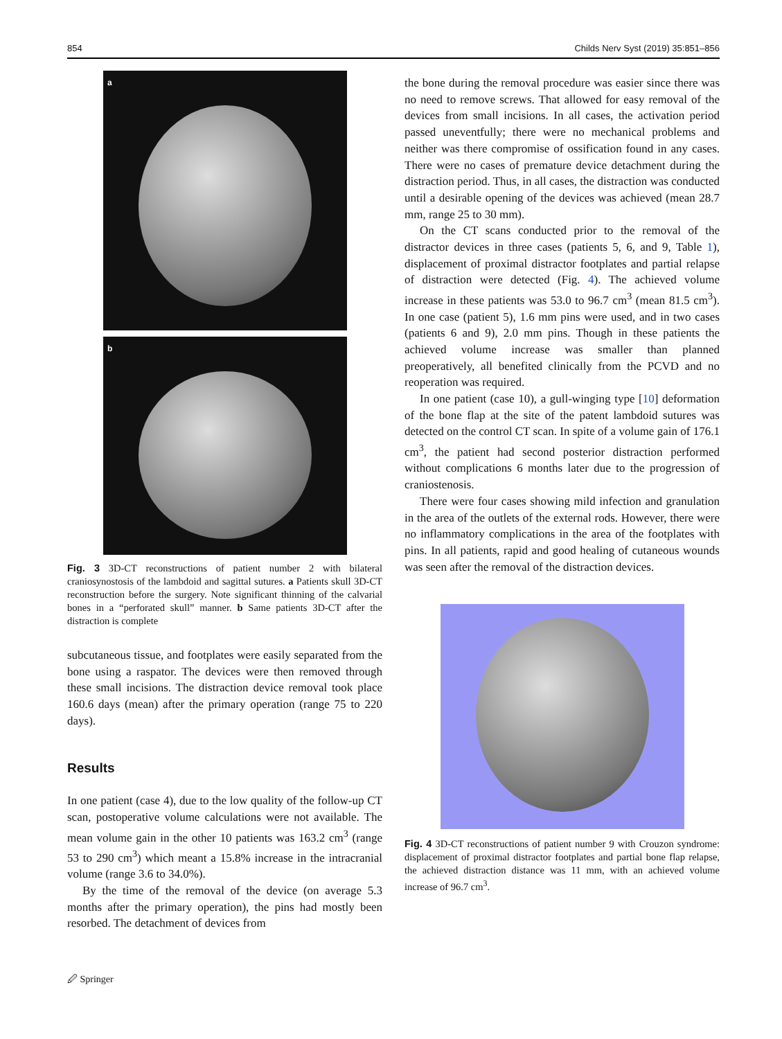854 Childs Nerv Syst (2019) 35:851–856
a
b
Fig. 3 3D-CT reconstructions of patient number 2 with bilateral craniosynostosis of the lambdoid and sagittal sutures. a Patients skull 3D-CT reconstruction before the surgery. Note significant thinning of the calvarial bones in a “perforated skull” manner. b Same patients 3D-CT after the distraction is complete
subcutaneous tissue, and footplates were easily separated from the bone using a raspator. The devices were then removed through these small incisions. The distraction device removal took place 160.6 days (mean) after the primary operation (range 75 to 220 days).
Results
In one patient (case 4), due to the low quality of the follow-up CT scan, postoperative volume calculations were not available. The mean volume gain in the other 10 patients was 163.2 cm<sup>3</sup> (range 53 to 290 cm<sup>3</sup>) which meant a 15.8% increase in the intracranial volume (range 3.6 to 34.0%).
By the time of the removal of the device (on average 5.3 months after the primary operation), the pins had mostly been resorbed. The detachment of devices from
the bone during the removal procedure was easier since there was no need to remove screws. That allowed for easy removal of the devices from small incisions. In all cases, the activation period passed uneventfully; there were no mechanical problems and neither was there compromise of ossification found in any cases. There were no cases of premature device detachment during the distraction period. Thus, in all cases, the distraction was conducted until a desirable opening of the devices was achieved (mean 28.7 mm, range 25 to 30 mm).
On the CT scans conducted prior to the removal of the distractor devices in three cases (patients 5, 6, and 9, Table 1), displacement of proximal distractor footplates and partial relapse of distraction were detected (Fig. 4). The achieved volume increase in these patients was 53.0 to 96.7 cm<sup>3</sup> (mean 81.5 cm<sup>3</sup>). In one case (patient 5), 1.6 mm pins were used, and in two cases (patients 6 and 9), 2.0 mm pins. Though in these patients the achieved volume increase was smaller than planned preoperatively, all benefited clinically from the PCVD and no reoperation was required.
In one patient (case 10), a gull-winging type [10] deformation of the bone flap at the site of the patent lambdoid sutures was detected on the control CT scan. In spite of a volume gain of 176.1 cm<sup>3</sup>, the patient had second posterior distraction performed without complications 6 months later due to the progression of craniostenosis.
There were four cases showing mild infection and granulation in the area of the outlets of the external rods. However, there were no inflammatory complications in the area of the footplates with pins. In all patients, rapid and good healing of cutaneous wounds was seen after the removal of the distraction devices.
Fig. 4 3D-CT reconstructions of patient number 9 with Crouzon syndrome: displacement of proximal distractor footplates and partial bone flap relapse, the achieved distraction distance was 11 mm, with an achieved volume increase of 96.7 cm<sup>3</sup>.
🖉 Springer